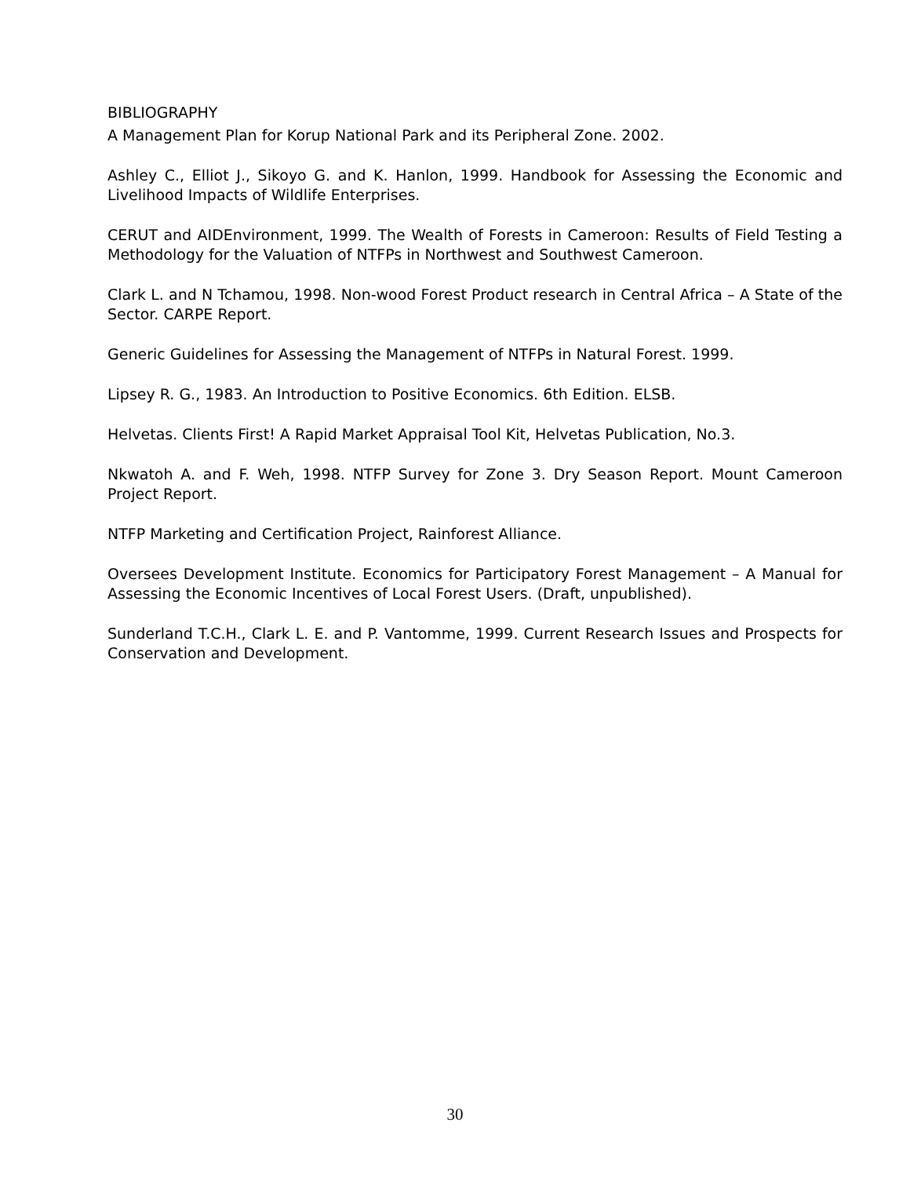BIBLIOGRAPHY
A Management Plan for Korup National Park and its Peripheral Zone. 2002.
Ashley C., Elliot J., Sikoyo G. and K. Hanlon, 1999. Handbook for Assessing the Economic and Livelihood Impacts of Wildlife Enterprises.
CERUT and AIDEnvironment, 1999. The Wealth of Forests in Cameroon: Results of Field Testing a Methodology for the Valuation of NTFPs in Northwest and Southwest Cameroon.
Clark L. and N Tchamou, 1998. Non-wood Forest Product research in Central Africa – A State of the Sector. CARPE Report.
Generic Guidelines for Assessing the Management of NTFPs in Natural Forest. 1999.
Lipsey R. G., 1983. An Introduction to Positive Economics. 6th Edition. ELSB.
Helvetas. Clients First! A Rapid Market Appraisal Tool Kit, Helvetas Publication, No.3.
Nkwatoh A. and F. Weh, 1998. NTFP Survey for Zone 3. Dry Season Report. Mount Cameroon Project Report.
NTFP Marketing and Certification Project, Rainforest Alliance.
Oversees Development Institute. Economics for Participatory Forest Management – A Manual for Assessing the Economic Incentives of Local Forest Users. (Draft, unpublished).
Sunderland T.C.H., Clark L. E. and P. Vantomme, 1999. Current Research Issues and Prospects for Conservation and Development.
30